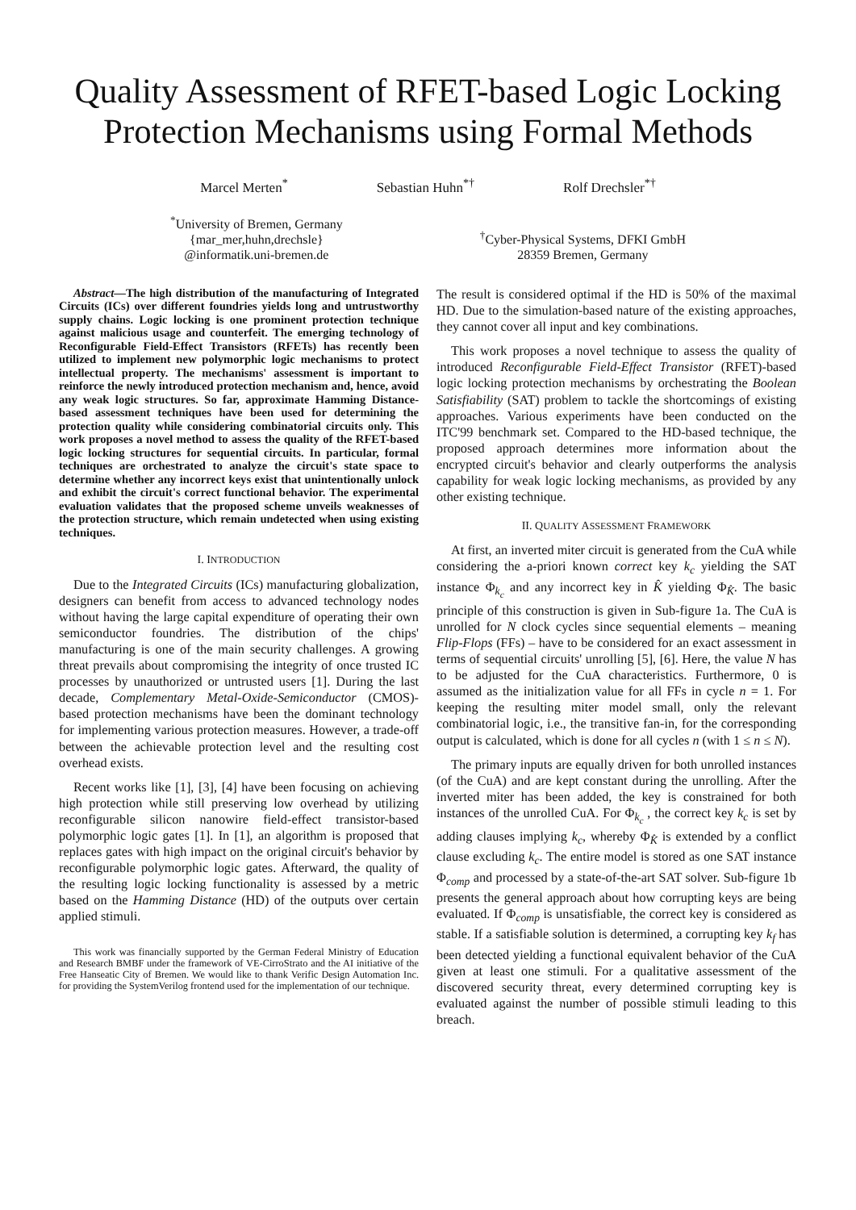Quality Assessment of RFET-based Logic Locking
Protection Mechanisms using Formal Methods
Marcel Merten<sup>*</sup> Sebastian Huhn<sup>*†</sup> Rolf Drechsler<sup>*†</sup>
<sup>*</sup> University of Bremen, Germany
{mar_mer,huhn,drechsle}
@informatik.uni-bremen.de
<sup>†</sup> Cyber-Physical Systems, DFKI GmbH
28359 Bremen, Germany
Abstract—The high distribution of the manufacturing of Integrated Circuits (ICs) over different foundries yields long and untrustworthy supply chains. Logic locking is one prominent protection technique against malicious usage and counterfeit. The emerging technology of Reconfigurable Field-Effect Transistors (RFETs) has recently been utilized to implement new polymorphic logic mechanisms to protect intellectual property. The mechanisms' assessment is important to reinforce the newly introduced protection mechanism and, hence, avoid any weak logic structures. So far, approximate Hamming Distance-based assessment techniques have been used for determining the protection quality while considering combinatorial circuits only. This work proposes a novel method to assess the quality of the RFET-based logic locking structures for sequential circuits. In particular, formal techniques are orchestrated to analyze the circuit's state space to determine whether any incorrect keys exist that unintentionally unlock and exhibit the circuit's correct functional behavior. The experimental evaluation validates that the proposed scheme unveils weaknesses of the protection structure, which remain undetected when using existing techniques.
I. INTRODUCTION
Due to the Integrated Circuits (ICs) manufacturing globalization, designers can benefit from access to advanced technology nodes without having the large capital expenditure of operating their own semiconductor foundries. The distribution of the chips' manufacturing is one of the main security challenges. A growing threat prevails about compromising the integrity of once trusted IC processes by unauthorized or untrusted users [1]. During the last decade, Complementary Metal-Oxide-Semiconductor (CMOS)-based protection mechanisms have been the dominant technology for implementing various protection measures. However, a trade-off between the achievable protection level and the resulting cost overhead exists.
Recent works like [1], [3], [4] have been focusing on achieving high protection while still preserving low overhead by utilizing reconfigurable silicon nanowire field-effect transistor-based polymorphic logic gates [1]. In [1], an algorithm is proposed that replaces gates with high impact on the original circuit's behavior by reconfigurable polymorphic logic gates. Afterward, the quality of the resulting logic locking functionality is assessed by a metric based on the Hamming Distance (HD) of the outputs over certain applied stimuli.
This work was financially supported by the German Federal Ministry of Education and Research BMBF under the framework of VE-CirroStrato and the AI initiative of the Free Hanseatic City of Bremen. We would like to thank Verific Design Automation Inc. for providing the SystemVerilog frontend used for the implementation of our technique.
The result is considered optimal if the HD is 50% of the maximal HD. Due to the simulation-based nature of the existing approaches, they cannot cover all input and key combinations.
This work proposes a novel technique to assess the quality of introduced Reconfigurable Field-Effect Transistor (RFET)-based logic locking protection mechanisms by orchestrating the Boolean Satisfiability (SAT) problem to tackle the shortcomings of existing approaches. Various experiments have been conducted on the ITC'99 benchmark set. Compared to the HD-based technique, the proposed approach determines more information about the encrypted circuit's behavior and clearly outperforms the analysis capability for weak logic locking mechanisms, as provided by any other existing technique.
II. QUALITY ASSESSMENT FRAMEWORK
At first, an inverted miter circuit is generated from the CuA while considering the a-priori known correct key k<sub>c</sub> yielding the SAT instance Φ<sub>k<sub>c</sub></sub> and any incorrect key in K̂ yielding Φ<sub>K̂</sub>. The basic principle of this construction is given in Sub-figure 1a. The CuA is unrolled for N clock cycles since sequential elements – meaning Flip-Flops (FFs) – have to be considered for an exact assessment in terms of sequential circuits' unrolling [5], [6]. Here, the value N has to be adjusted for the CuA characteristics. Furthermore, 0 is assumed as the initialization value for all FFs in cycle n = 1. For keeping the resulting miter model small, only the relevant combinatorial logic, i.e., the transitive fan-in, for the corresponding output is calculated, which is done for all cycles n (with 1 ≤ n ≤ N).
The primary inputs are equally driven for both unrolled instances (of the CuA) and are kept constant during the unrolling. After the inverted miter has been added, the key is constrained for both instances of the unrolled CuA. For Φ<sub>k<sub>c</sub></sub> , the correct key k<sub>c</sub> is set by adding clauses implying k<sub>c</sub>, whereby Φ<sub>K̂</sub> is extended by a conflict clause excluding k<sub>c</sub>. The entire model is stored as one SAT instance Φ<sub>comp</sub> and processed by a state-of-the-art SAT solver. Sub-figure 1b presents the general approach about how corrupting keys are being evaluated. If Φ<sub>comp</sub> is unsatisfiable, the correct key is considered as stable. If a satisfiable solution is determined, a corrupting key k<sub>f</sub> has been detected yielding a functional equivalent behavior of the CuA given at least one stimuli. For a qualitative assessment of the discovered security threat, every determined corrupting key is evaluated against the number of possible stimuli leading to this breach.